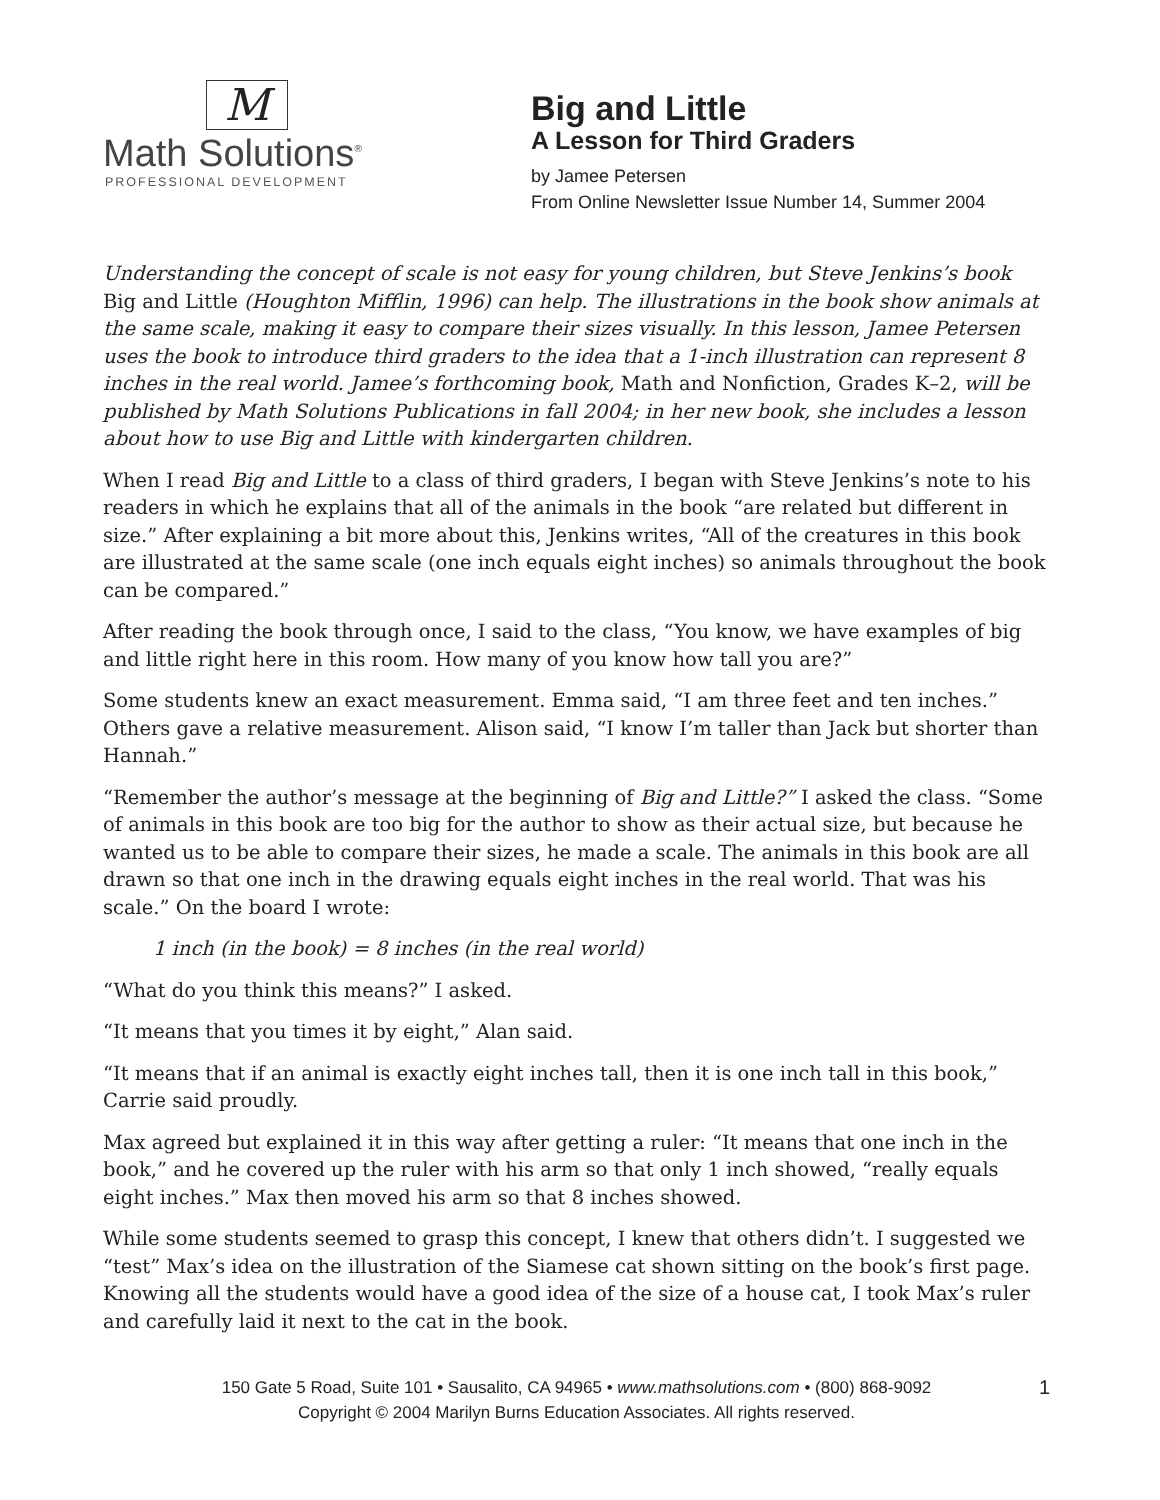M
Math Solutions<sup>®</sup>
PROFESSIONAL DEVELOPMENT
Big and Little
A Lesson for Third Graders
by Jamee Petersen
From Online Newsletter Issue Number 14, Summer 2004
Understanding the concept of scale is not easy for young children, but Steve Jenkins’s book Big and Little (Houghton Mifflin, 1996) can help. The illustrations in the book show animals at the same scale, making it easy to compare their sizes visually. In this lesson, Jamee Petersen uses the book to introduce third graders to the idea that a 1-inch illustration can represent 8 inches in the real world. Jamee’s forthcoming book, Math and Nonfiction, Grades K–2, will be published by Math Solutions Publications in fall 2004; in her new book, she includes a lesson about how to use Big and Little with kindergarten children.
When I read Big and Little to a class of third graders, I began with Steve Jenkins’s note to his readers in which he explains that all of the animals in the book “are related but different in size.” After explaining a bit more about this, Jenkins writes, “All of the creatures in this book are illustrated at the same scale (one inch equals eight inches) so animals throughout the book can be compared.”
After reading the book through once, I said to the class, “You know, we have examples of big and little right here in this room. How many of you know how tall you are?”
Some students knew an exact measurement. Emma said, “I am three feet and ten inches.” Others gave a relative measurement. Alison said, “I know I’m taller than Jack but shorter than Hannah.”
“Remember the author’s message at the beginning of Big and Little?” I asked the class. “Some of animals in this book are too big for the author to show as their actual size, but because he wanted us to be able to compare their sizes, he made a scale. The animals in this book are all drawn so that one inch in the drawing equals eight inches in the real world. That was his scale.” On the board I wrote:
1 inch (in the book) = 8 inches (in the real world)
“What do you think this means?” I asked.
“It means that you times it by eight,” Alan said.
“It means that if an animal is exactly eight inches tall, then it is one inch tall in this book,” Carrie said proudly.
Max agreed but explained it in this way after getting a ruler: “It means that one inch in the book,” and he covered up the ruler with his arm so that only 1 inch showed, “really equals eight inches.” Max then moved his arm so that 8 inches showed.
While some students seemed to grasp this concept, I knew that others didn’t. I suggested we “test” Max’s idea on the illustration of the Siamese cat shown sitting on the book’s first page. Knowing all the students would have a good idea of the size of a house cat, I took Max’s ruler and carefully laid it next to the cat in the book.
1 150 Gate 5 Road, Suite 101 • Sausalito, CA 94965 • www.mathsolutions.com • (800) 868-9092
Copyright © 2004 Marilyn Burns Education Associates. All rights reserved.